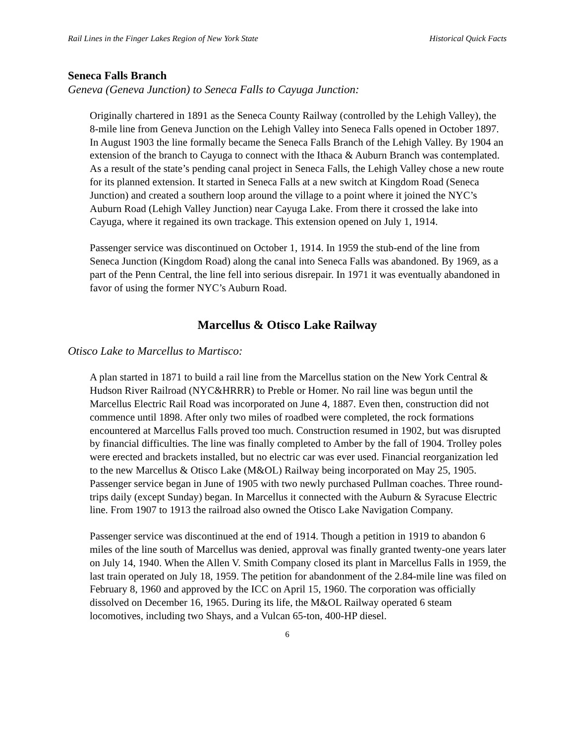Rail Lines in the Finger Lakes Region of New York State Historical Quick Facts
Seneca Falls Branch
Geneva (Geneva Junction) to Seneca Falls to Cayuga Junction:
Originally chartered in 1891 as the Seneca County Railway (controlled by the Lehigh Valley), the 8-mile line from Geneva Junction on the Lehigh Valley into Seneca Falls opened in October 1897. In August 1903 the line formally became the Seneca Falls Branch of the Lehigh Valley. By 1904 an extension of the branch to Cayuga to connect with the Ithaca & Auburn Branch was contemplated. As a result of the state’s pending canal project in Seneca Falls, the Lehigh Valley chose a new route for its planned extension. It started in Seneca Falls at a new switch at Kingdom Road (Seneca Junction) and created a southern loop around the village to a point where it joined the NYC’s Auburn Road (Lehigh Valley Junction) near Cayuga Lake. From there it crossed the lake into Cayuga, where it regained its own trackage. This extension opened on July 1, 1914.
Passenger service was discontinued on October 1, 1914. In 1959 the stub-end of the line from Seneca Junction (Kingdom Road) along the canal into Seneca Falls was abandoned. By 1969, as a part of the Penn Central, the line fell into serious disrepair. In 1971 it was eventually abandoned in favor of using the former NYC’s Auburn Road.
Marcellus & Otisco Lake Railway
Otisco Lake to Marcellus to Martisco:
A plan started in 1871 to build a rail line from the Marcellus station on the New York Central & Hudson River Railroad (NYC&HRRR) to Preble or Homer. No rail line was begun until the Marcellus Electric Rail Road was incorporated on June 4, 1887. Even then, construction did not commence until 1898. After only two miles of roadbed were completed, the rock formations encountered at Marcellus Falls proved too much. Construction resumed in 1902, but was disrupted by financial difficulties. The line was finally completed to Amber by the fall of 1904. Trolley poles were erected and brackets installed, but no electric car was ever used. Financial reorganization led to the new Marcellus & Otisco Lake (M&OL) Railway being incorporated on May 25, 1905. Passenger service began in June of 1905 with two newly purchased Pullman coaches. Three round-trips daily (except Sunday) began. In Marcellus it connected with the Auburn & Syracuse Electric line. From 1907 to 1913 the railroad also owned the Otisco Lake Navigation Company.
Passenger service was discontinued at the end of 1914. Though a petition in 1919 to abandon 6 miles of the line south of Marcellus was denied, approval was finally granted twenty-one years later on July 14, 1940. When the Allen V. Smith Company closed its plant in Marcellus Falls in 1959, the last train operated on July 18, 1959. The petition for abandonment of the 2.84-mile line was filed on February 8, 1960 and approved by the ICC on April 15, 1960. The corporation was officially dissolved on December 16, 1965. During its life, the M&OL Railway operated 6 steam locomotives, including two Shays, and a Vulcan 65-ton, 400-HP diesel.
6